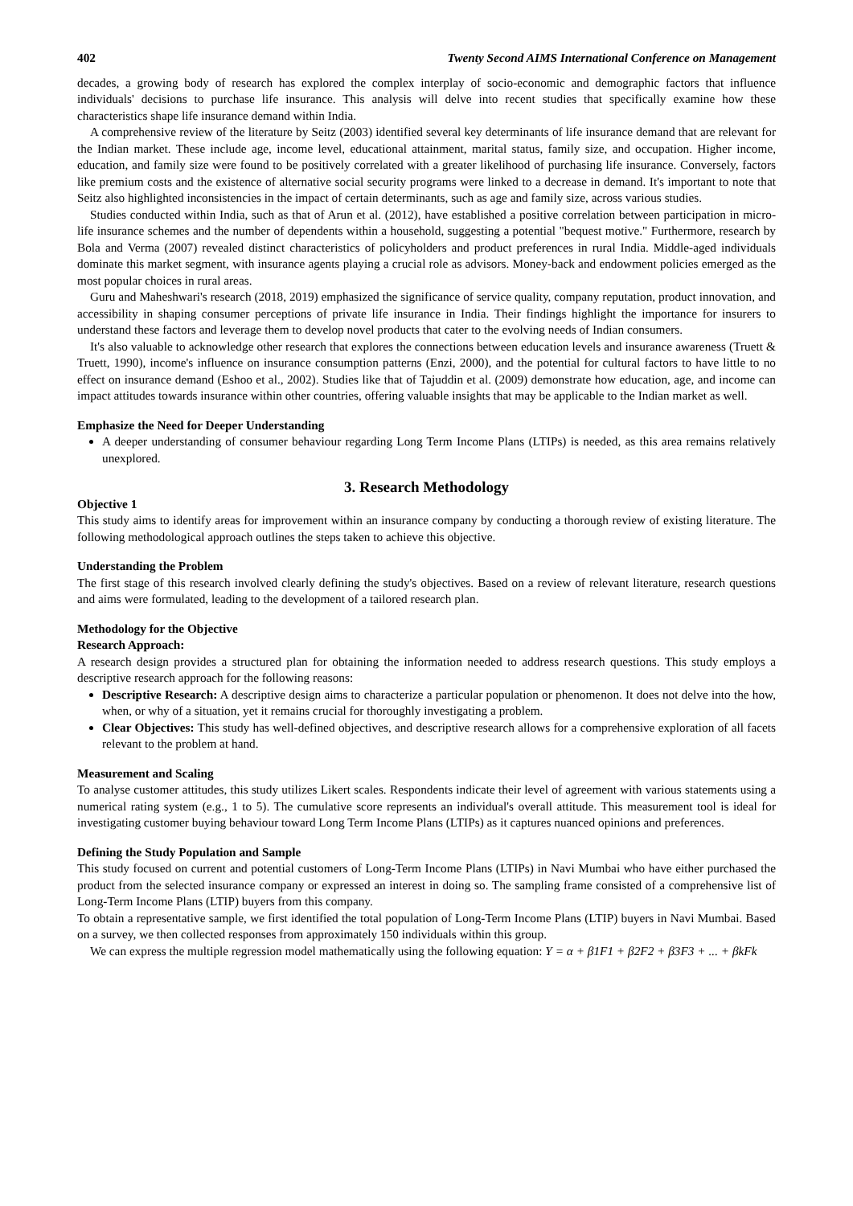402 Twenty Second AIMS International Conference on Management
decades, a growing body of research has explored the complex interplay of socio-economic and demographic factors that influence individuals' decisions to purchase life insurance. This analysis will delve into recent studies that specifically examine how these characteristics shape life insurance demand within India.
A comprehensive review of the literature by Seitz (2003) identified several key determinants of life insurance demand that are relevant for the Indian market. These include age, income level, educational attainment, marital status, family size, and occupation. Higher income, education, and family size were found to be positively correlated with a greater likelihood of purchasing life insurance. Conversely, factors like premium costs and the existence of alternative social security programs were linked to a decrease in demand. It's important to note that Seitz also highlighted inconsistencies in the impact of certain determinants, such as age and family size, across various studies.
Studies conducted within India, such as that of Arun et al. (2012), have established a positive correlation between participation in micro-life insurance schemes and the number of dependents within a household, suggesting a potential "bequest motive." Furthermore, research by Bola and Verma (2007) revealed distinct characteristics of policyholders and product preferences in rural India. Middle-aged individuals dominate this market segment, with insurance agents playing a crucial role as advisors. Money-back and endowment policies emerged as the most popular choices in rural areas.
Guru and Maheshwari's research (2018, 2019) emphasized the significance of service quality, company reputation, product innovation, and accessibility in shaping consumer perceptions of private life insurance in India. Their findings highlight the importance for insurers to understand these factors and leverage them to develop novel products that cater to the evolving needs of Indian consumers.
It's also valuable to acknowledge other research that explores the connections between education levels and insurance awareness (Truett & Truett, 1990), income's influence on insurance consumption patterns (Enzi, 2000), and the potential for cultural factors to have little to no effect on insurance demand (Eshoo et al., 2002). Studies like that of Tajuddin et al. (2009) demonstrate how education, age, and income can impact attitudes towards insurance within other countries, offering valuable insights that may be applicable to the Indian market as well.
Emphasize the Need for Deeper Understanding
A deeper understanding of consumer behaviour regarding Long Term Income Plans (LTIPs) is needed, as this area remains relatively unexplored.
3. Research Methodology
Objective 1
This study aims to identify areas for improvement within an insurance company by conducting a thorough review of existing literature. The following methodological approach outlines the steps taken to achieve this objective.
Understanding the Problem
The first stage of this research involved clearly defining the study's objectives. Based on a review of relevant literature, research questions and aims were formulated, leading to the development of a tailored research plan.
Methodology for the Objective
Research Approach:
A research design provides a structured plan for obtaining the information needed to address research questions. This study employs a descriptive research approach for the following reasons:
Descriptive Research: A descriptive design aims to characterize a particular population or phenomenon. It does not delve into the how, when, or why of a situation, yet it remains crucial for thoroughly investigating a problem.
Clear Objectives: This study has well-defined objectives, and descriptive research allows for a comprehensive exploration of all facets relevant to the problem at hand.
Measurement and Scaling
To analyse customer attitudes, this study utilizes Likert scales. Respondents indicate their level of agreement with various statements using a numerical rating system (e.g., 1 to 5). The cumulative score represents an individual's overall attitude. This measurement tool is ideal for investigating customer buying behaviour toward Long Term Income Plans (LTIPs) as it captures nuanced opinions and preferences.
Defining the Study Population and Sample
This study focused on current and potential customers of Long-Term Income Plans (LTIPs) in Navi Mumbai who have either purchased the product from the selected insurance company or expressed an interest in doing so. The sampling frame consisted of a comprehensive list of Long-Term Income Plans (LTIP) buyers from this company.
To obtain a representative sample, we first identified the total population of Long-Term Income Plans (LTIP) buyers in Navi Mumbai. Based on a survey, we then collected responses from approximately 150 individuals within this group.
We can express the multiple regression model mathematically using the following equation: Y = α + β1F1 + β2F2 + β3F3 + ... + βkFk